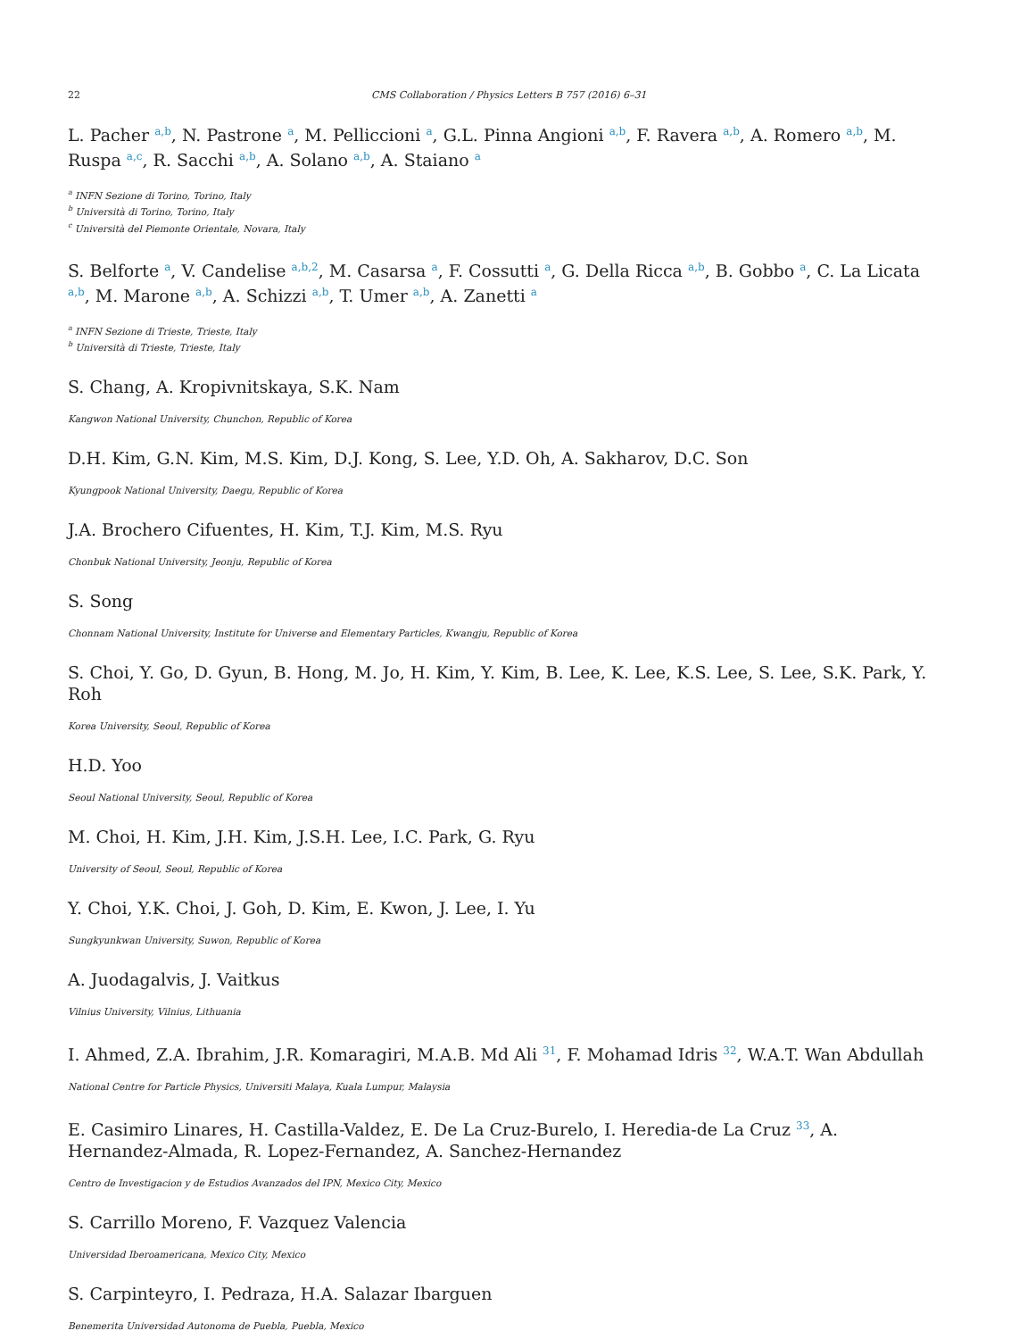22 CMS Collaboration / Physics Letters B 757 (2016) 6–31
L. Pacher <sup>a,b</sup>, N. Pastrone <sup>a</sup>, M. Pelliccioni <sup>a</sup>, G.L. Pinna Angioni <sup>a,b</sup>, F. Ravera <sup>a,b</sup>, A. Romero <sup>a,b</sup>, M. Ruspa <sup>a,c</sup>, R. Sacchi <sup>a,b</sup>, A. Solano <sup>a,b</sup>, A. Staiano <sup>a</sup>
<sup>a</sup> INFN Sezione di Torino, Torino, Italy
<sup>b</sup> Università di Torino, Torino, Italy
<sup>c</sup> Università del Piemonte Orientale, Novara, Italy
S. Belforte <sup>a</sup>, V. Candelise <sup>a,b,2</sup>, M. Casarsa <sup>a</sup>, F. Cossutti <sup>a</sup>, G. Della Ricca <sup>a,b</sup>, B. Gobbo <sup>a</sup>, C. La Licata <sup>a,b</sup>, M. Marone <sup>a,b</sup>, A. Schizzi <sup>a,b</sup>, T. Umer <sup>a,b</sup>, A. Zanetti <sup>a</sup>
<sup>a</sup> INFN Sezione di Trieste, Trieste, Italy
<sup>b</sup> Università di Trieste, Trieste, Italy
S. Chang, A. Kropivnitskaya, S.K. Nam
Kangwon National University, Chunchon, Republic of Korea
D.H. Kim, G.N. Kim, M.S. Kim, D.J. Kong, S. Lee, Y.D. Oh, A. Sakharov, D.C. Son
Kyungpook National University, Daegu, Republic of Korea
J.A. Brochero Cifuentes, H. Kim, T.J. Kim, M.S. Ryu
Chonbuk National University, Jeonju, Republic of Korea
S. Song
Chonnam National University, Institute for Universe and Elementary Particles, Kwangju, Republic of Korea
S. Choi, Y. Go, D. Gyun, B. Hong, M. Jo, H. Kim, Y. Kim, B. Lee, K. Lee, K.S. Lee, S. Lee, S.K. Park, Y. Roh
Korea University, Seoul, Republic of Korea
H.D. Yoo
Seoul National University, Seoul, Republic of Korea
M. Choi, H. Kim, J.H. Kim, J.S.H. Lee, I.C. Park, G. Ryu
University of Seoul, Seoul, Republic of Korea
Y. Choi, Y.K. Choi, J. Goh, D. Kim, E. Kwon, J. Lee, I. Yu
Sungkyunkwan University, Suwon, Republic of Korea
A. Juodagalvis, J. Vaitkus
Vilnius University, Vilnius, Lithuania
I. Ahmed, Z.A. Ibrahim, J.R. Komaragiri, M.A.B. Md Ali <sup>31</sup>, F. Mohamad Idris <sup>32</sup>, W.A.T. Wan Abdullah
National Centre for Particle Physics, Universiti Malaya, Kuala Lumpur, Malaysia
E. Casimiro Linares, H. Castilla-Valdez, E. De La Cruz-Burelo, I. Heredia-de La Cruz <sup>33</sup>, A. Hernandez-Almada, R. Lopez-Fernandez, A. Sanchez-Hernandez
Centro de Investigacion y de Estudios Avanzados del IPN, Mexico City, Mexico
S. Carrillo Moreno, F. Vazquez Valencia
Universidad Iberoamericana, Mexico City, Mexico
S. Carpinteyro, I. Pedraza, H.A. Salazar Ibarguen
Benemerita Universidad Autonoma de Puebla, Puebla, Mexico